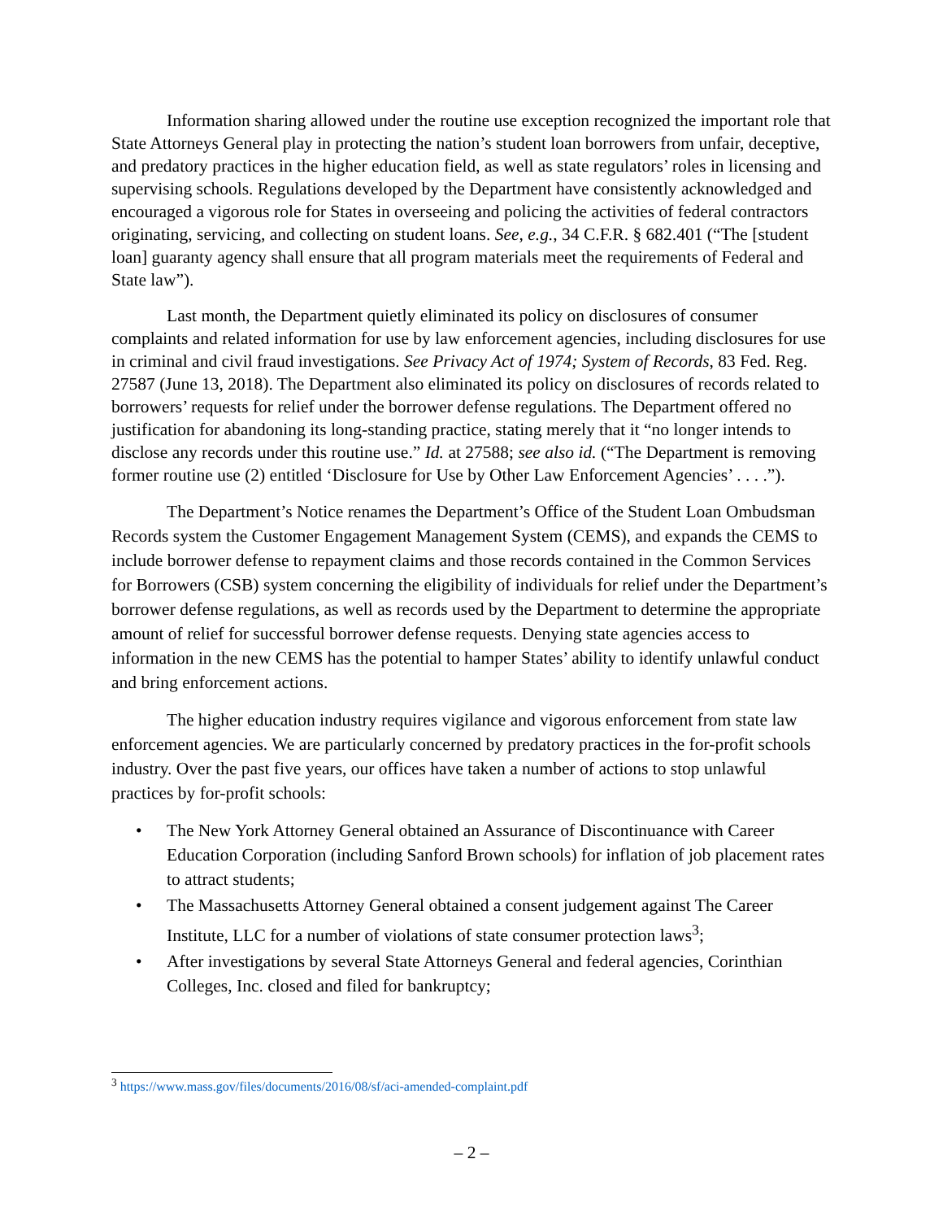Information sharing allowed under the routine use exception recognized the important role that State Attorneys General play in protecting the nation’s student loan borrowers from unfair, deceptive, and predatory practices in the higher education field, as well as state regulators’ roles in licensing and supervising schools. Regulations developed by the Department have consistently acknowledged and encouraged a vigorous role for States in overseeing and policing the activities of federal contractors originating, servicing, and collecting on student loans. See, e.g., 34 C.F.R. § 682.401 (“The [student loan] guaranty agency shall ensure that all program materials meet the requirements of Federal and State law”).
Last month, the Department quietly eliminated its policy on disclosures of consumer complaints and related information for use by law enforcement agencies, including disclosures for use in criminal and civil fraud investigations. See Privacy Act of 1974; System of Records, 83 Fed. Reg. 27587 (June 13, 2018). The Department also eliminated its policy on disclosures of records related to borrowers’ requests for relief under the borrower defense regulations. The Department offered no justification for abandoning its long-standing practice, stating merely that it “no longer intends to disclose any records under this routine use.” Id. at 27588; see also id. (“The Department is removing former routine use (2) entitled ‘Disclosure for Use by Other Law Enforcement Agencies’ . . . .”).
The Department’s Notice renames the Department’s Office of the Student Loan Ombudsman Records system the Customer Engagement Management System (CEMS), and expands the CEMS to include borrower defense to repayment claims and those records contained in the Common Services for Borrowers (CSB) system concerning the eligibility of individuals for relief under the Department’s borrower defense regulations, as well as records used by the Department to determine the appropriate amount of relief for successful borrower defense requests. Denying state agencies access to information in the new CEMS has the potential to hamper States’ ability to identify unlawful conduct and bring enforcement actions.
The higher education industry requires vigilance and vigorous enforcement from state law enforcement agencies. We are particularly concerned by predatory practices in the for-profit schools industry. Over the past five years, our offices have taken a number of actions to stop unlawful practices by for-profit schools:
• The New York Attorney General obtained an Assurance of Discontinuance with Career Education Corporation (including Sanford Brown schools) for inflation of job placement rates to attract students;
• The Massachusetts Attorney General obtained a consent judgement against The Career Institute, LLC for a number of violations of state consumer protection laws<sup>3</sup>;
• After investigations by several State Attorneys General and federal agencies, Corinthian Colleges, Inc. closed and filed for bankruptcy;
<sup>3</sup> https://www.mass.gov/files/documents/2016/08/sf/aci-amended-complaint.pdf
– 2 –